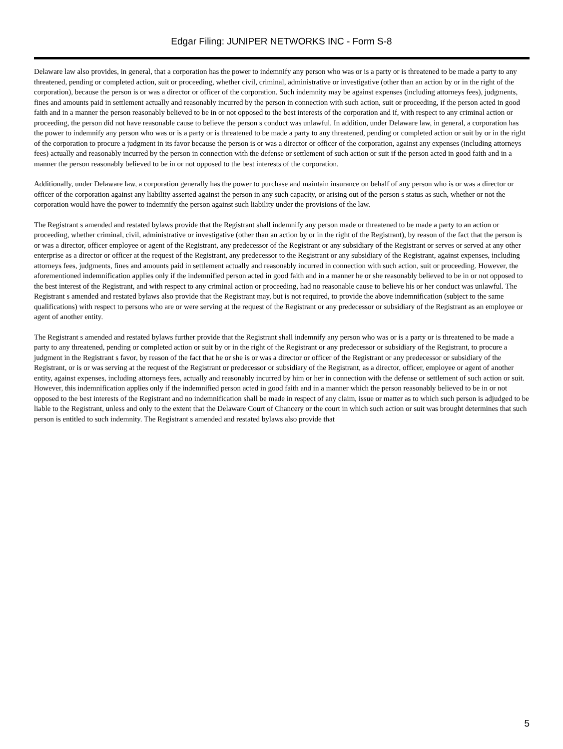Edgar Filing: JUNIPER NETWORKS INC - Form S-8
Delaware law also provides, in general, that a corporation has the power to indemnify any person who was or is a party or is threatened to be made a party to any threatened, pending or completed action, suit or proceeding, whether civil, criminal, administrative or investigative (other than an action by or in the right of the corporation), because the person is or was a director or officer of the corporation. Such indemnity may be against expenses (including attorneys fees), judgments, fines and amounts paid in settlement actually and reasonably incurred by the person in connection with such action, suit or proceeding, if the person acted in good faith and in a manner the person reasonably believed to be in or not opposed to the best interests of the corporation and if, with respect to any criminal action or proceeding, the person did not have reasonable cause to believe the person s conduct was unlawful. In addition, under Delaware law, in general, a corporation has the power to indemnify any person who was or is a party or is threatened to be made a party to any threatened, pending or completed action or suit by or in the right of the corporation to procure a judgment in its favor because the person is or was a director or officer of the corporation, against any expenses (including attorneys fees) actually and reasonably incurred by the person in connection with the defense or settlement of such action or suit if the person acted in good faith and in a manner the person reasonably believed to be in or not opposed to the best interests of the corporation.
Additionally, under Delaware law, a corporation generally has the power to purchase and maintain insurance on behalf of any person who is or was a director or officer of the corporation against any liability asserted against the person in any such capacity, or arising out of the person s status as such, whether or not the corporation would have the power to indemnify the person against such liability under the provisions of the law.
The Registrant s amended and restated bylaws provide that the Registrant shall indemnify any person made or threatened to be made a party to an action or proceeding, whether criminal, civil, administrative or investigative (other than an action by or in the right of the Registrant), by reason of the fact that the person is or was a director, officer employee or agent of the Registrant, any predecessor of the Registrant or any subsidiary of the Registrant or serves or served at any other enterprise as a director or officer at the request of the Registrant, any predecessor to the Registrant or any subsidiary of the Registrant, against expenses, including attorneys fees, judgments, fines and amounts paid in settlement actually and reasonably incurred in connection with such action, suit or proceeding. However, the aforementioned indemnification applies only if the indemnified person acted in good faith and in a manner he or she reasonably believed to be in or not opposed to the best interest of the Registrant, and with respect to any criminal action or proceeding, had no reasonable cause to believe his or her conduct was unlawful. The Registrant s amended and restated bylaws also provide that the Registrant may, but is not required, to provide the above indemnification (subject to the same qualifications) with respect to persons who are or were serving at the request of the Registrant or any predecessor or subsidiary of the Registrant as an employee or agent of another entity.
The Registrant s amended and restated bylaws further provide that the Registrant shall indemnify any person who was or is a party or is threatened to be made a party to any threatened, pending or completed action or suit by or in the right of the Registrant or any predecessor or subsidiary of the Registrant, to procure a judgment in the Registrant s favor, by reason of the fact that he or she is or was a director or officer of the Registrant or any predecessor or subsidiary of the Registrant, or is or was serving at the request of the Registrant or predecessor or subsidiary of the Registrant, as a director, officer, employee or agent of another entity, against expenses, including attorneys fees, actually and reasonably incurred by him or her in connection with the defense or settlement of such action or suit. However, this indemnification applies only if the indemnified person acted in good faith and in a manner which the person reasonably believed to be in or not opposed to the best interests of the Registrant and no indemnification shall be made in respect of any claim, issue or matter as to which such person is adjudged to be liable to the Registrant, unless and only to the extent that the Delaware Court of Chancery or the court in which such action or suit was brought determines that such person is entitled to such indemnity. The Registrant s amended and restated bylaws also provide that
5